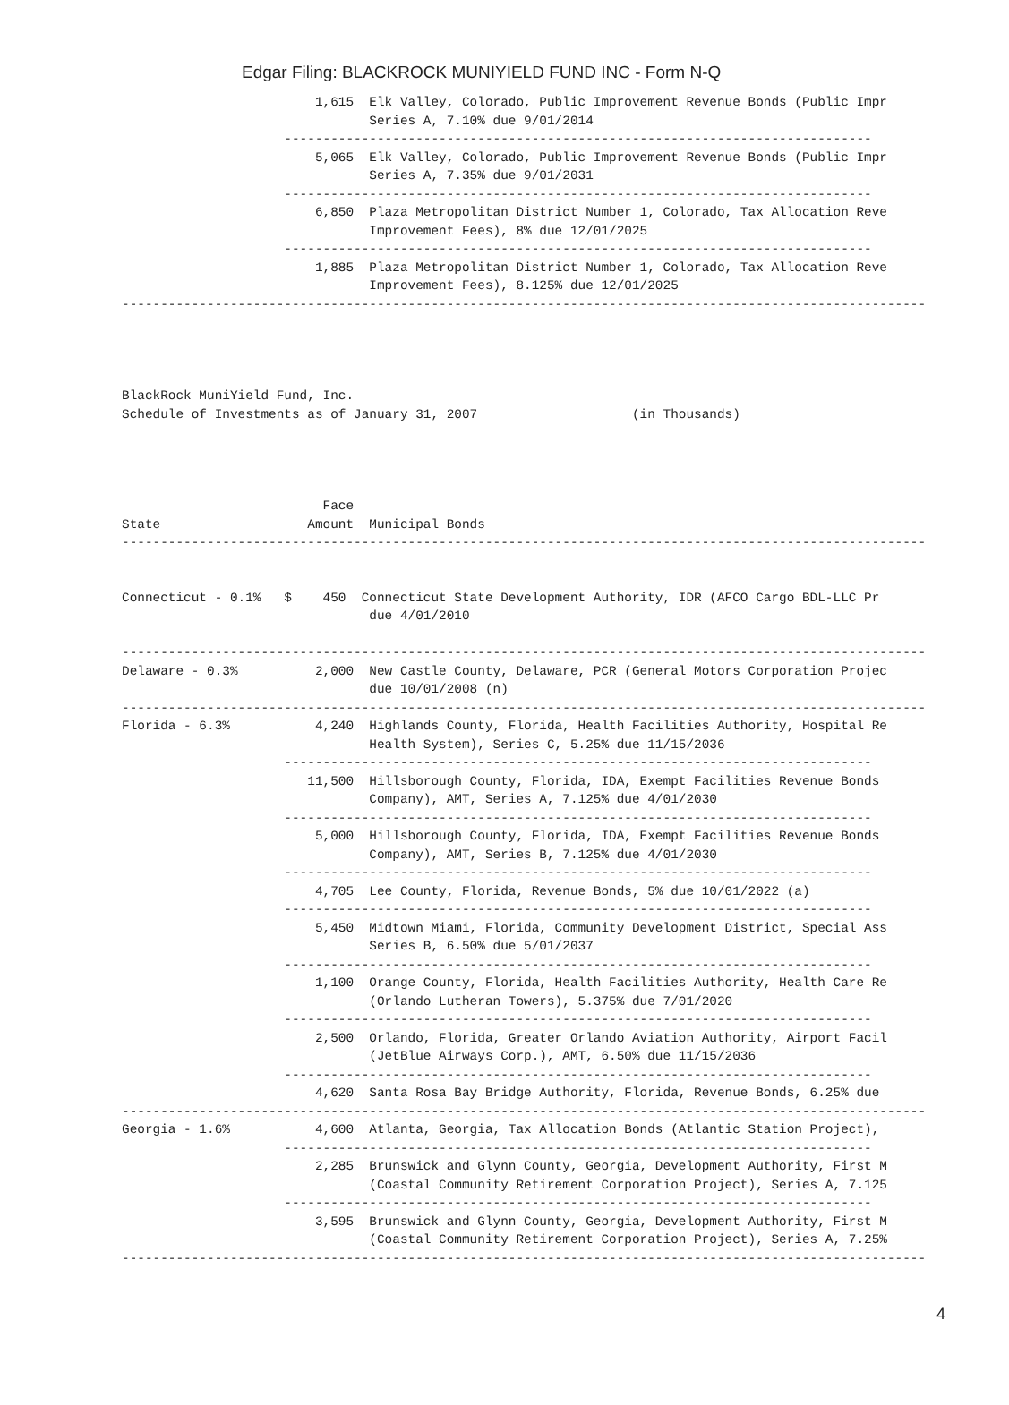Edgar Filing: BLACKROCK MUNIYIELD FUND INC - Form N-Q
                         1,615  Elk Valley, Colorado, Public Improvement Revenue Bonds (Public Impr
                                Series A, 7.10% due 9/01/2014
                     ----------------------------------------------------------------------------
                         5,065  Elk Valley, Colorado, Public Improvement Revenue Bonds (Public Impr
                                Series A, 7.35% due 9/01/2031
                     ----------------------------------------------------------------------------
                         6,850  Plaza Metropolitan District Number 1, Colorado, Tax Allocation Reve
                                Improvement Fees), 8% due 12/01/2025
                     ----------------------------------------------------------------------------
                         1,885  Plaza Metropolitan District Number 1, Colorado, Tax Allocation Reve
                                Improvement Fees), 8.125% due 12/01/2025
--------------------------------------------------------------------------------------------------------




BlackRock MuniYield Fund, Inc.
Schedule of Investments as of January 31, 2007                    (in Thousands)




                          Face
State                   Amount  Municipal Bonds
--------------------------------------------------------------------------------------------------------


Connecticut - 0.1%   $    450  Connecticut State Development Authority, IDR (AFCO Cargo BDL-LLC Pr
                                due 4/01/2010

--------------------------------------------------------------------------------------------------------
Delaware - 0.3%          2,000  New Castle County, Delaware, PCR (General Motors Corporation Projec
                                due 10/01/2008 (n)
--------------------------------------------------------------------------------------------------------
Florida - 6.3%           4,240  Highlands County, Florida, Health Facilities Authority, Hospital Re
                                Health System), Series C, 5.25% due 11/15/2036
                     ----------------------------------------------------------------------------
                        11,500  Hillsborough County, Florida, IDA, Exempt Facilities Revenue Bonds
                                Company), AMT, Series A, 7.125% due 4/01/2030
                     ----------------------------------------------------------------------------
                         5,000  Hillsborough County, Florida, IDA, Exempt Facilities Revenue Bonds
                                Company), AMT, Series B, 7.125% due 4/01/2030
                     ----------------------------------------------------------------------------
                         4,705  Lee County, Florida, Revenue Bonds, 5% due 10/01/2022 (a)
                     ----------------------------------------------------------------------------
                         5,450  Midtown Miami, Florida, Community Development District, Special Ass
                                Series B, 6.50% due 5/01/2037
                     ----------------------------------------------------------------------------
                         1,100  Orange County, Florida, Health Facilities Authority, Health Care Re
                                (Orlando Lutheran Towers), 5.375% due 7/01/2020
                     ----------------------------------------------------------------------------
                         2,500  Orlando, Florida, Greater Orlando Aviation Authority, Airport Facil
                                (JetBlue Airways Corp.), AMT, 6.50% due 11/15/2036
                     ----------------------------------------------------------------------------
                         4,620  Santa Rosa Bay Bridge Authority, Florida, Revenue Bonds, 6.25% due
--------------------------------------------------------------------------------------------------------
Georgia - 1.6%           4,600  Atlanta, Georgia, Tax Allocation Bonds (Atlantic Station Project),
                     ----------------------------------------------------------------------------
                         2,285  Brunswick and Glynn County, Georgia, Development Authority, First M
                                (Coastal Community Retirement Corporation Project), Series A, 7.125
                     ----------------------------------------------------------------------------
                         3,595  Brunswick and Glynn County, Georgia, Development Authority, First M
                                (Coastal Community Retirement Corporation Project), Series A, 7.25%
--------------------------------------------------------------------------------------------------------
4